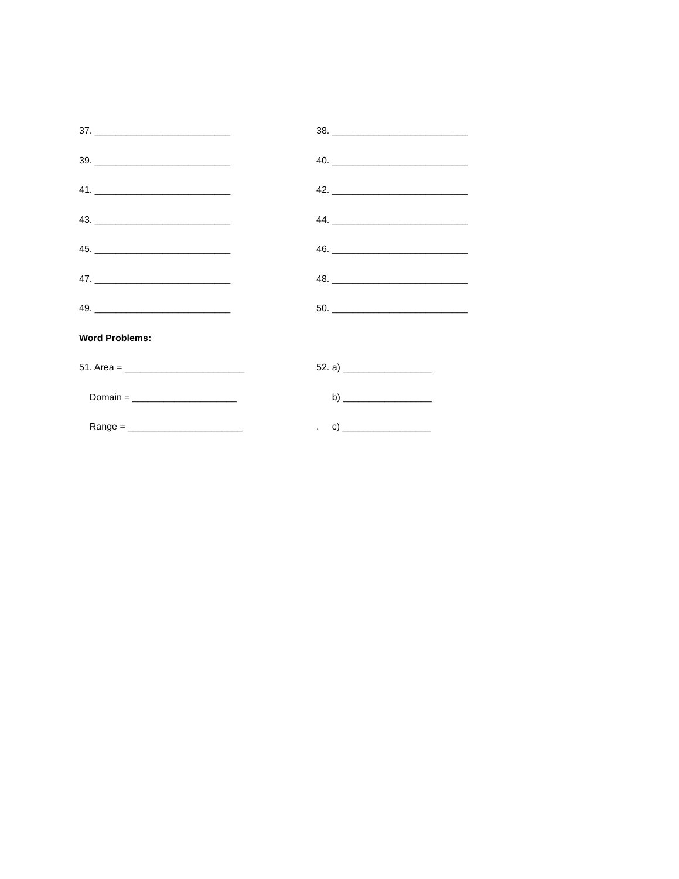37. __________________________
38. __________________________
39. __________________________
40. __________________________
41. __________________________
42. __________________________
43. __________________________
44. __________________________
45. __________________________
46. __________________________
47. __________________________
48. __________________________
49. __________________________
50. __________________________
Word Problems:
51. Area = _______________________
52. a) _________________
Domain = ____________________
b) _________________
Range = ______________________
. c) _________________